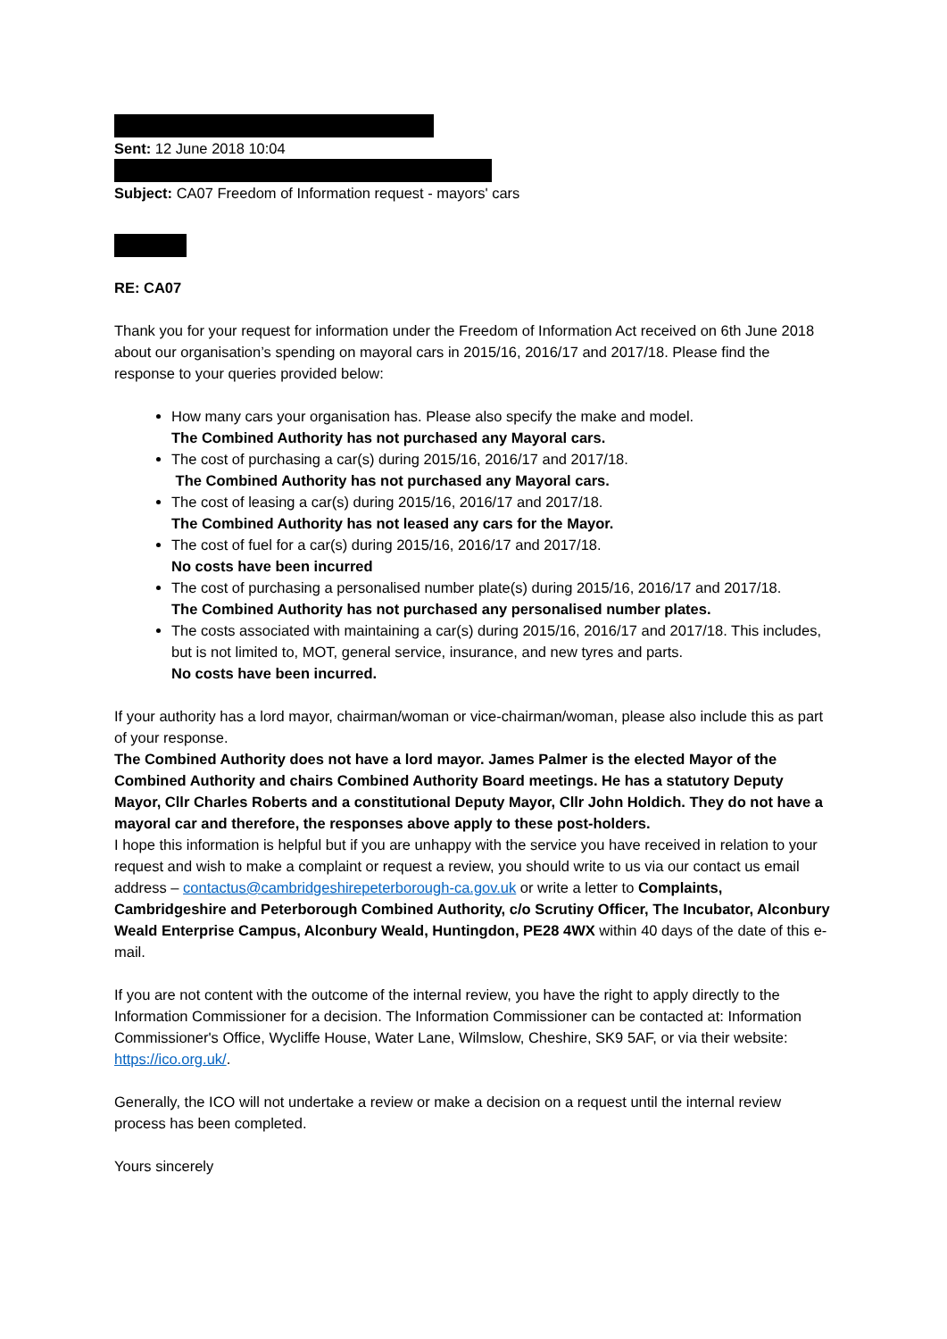Sent: 12 June 2018 10:04
Subject: CA07 Freedom of Information request - mayors' cars
RE: CA07
Thank you for your request for information under the Freedom of Information Act received on 6th June 2018 about our organisation’s spending on mayoral cars in 2015/16, 2016/17 and 2017/18. Please find the response to your queries provided below:
How many cars your organisation has. Please also specify the make and model.
The Combined Authority has not purchased any Mayoral cars.
The cost of purchasing a car(s) during 2015/16, 2016/17 and 2017/18.
The Combined Authority has not purchased any Mayoral cars.
The cost of leasing a car(s) during 2015/16, 2016/17 and 2017/18.
The Combined Authority has not leased any cars for the Mayor.
The cost of fuel for a car(s) during 2015/16, 2016/17 and 2017/18.
No costs have been incurred
The cost of purchasing a personalised number plate(s) during 2015/16, 2016/17 and 2017/18.
The Combined Authority has not purchased any personalised number plates.
The costs associated with maintaining a car(s) during 2015/16, 2016/17 and 2017/18. This includes, but is not limited to, MOT, general service, insurance, and new tyres and parts.
No costs have been incurred.
If your authority has a lord mayor, chairman/woman or vice-chairman/woman, please also include this as part of your response.
The Combined Authority does not have a lord mayor. James Palmer is the elected Mayor of the Combined Authority and chairs Combined Authority Board meetings. He has a statutory Deputy Mayor, Cllr Charles Roberts and a constitutional Deputy Mayor, Cllr John Holdich. They do not have a mayoral car and therefore, the responses above apply to these post-holders.
I hope this information is helpful but if you are unhappy with the service you have received in relation to your request and wish to make a complaint or request a review, you should write to us via our contact us email address – contactus@cambridgeshirepeterborough-ca.gov.uk or write a letter to Complaints, Cambridgeshire and Peterborough Combined Authority, c/o Scrutiny Officer, The Incubator, Alconbury Weald Enterprise Campus, Alconbury Weald, Huntingdon, PE28 4WX within 40 days of the date of this e-mail.
If you are not content with the outcome of the internal review, you have the right to apply directly to the Information Commissioner for a decision. The Information Commissioner can be contacted at: Information Commissioner's Office, Wycliffe House, Water Lane, Wilmslow, Cheshire, SK9 5AF, or via their website: https://ico.org.uk/.
Generally, the ICO will not undertake a review or make a decision on a request until the internal review process has been completed.
Yours sincerely